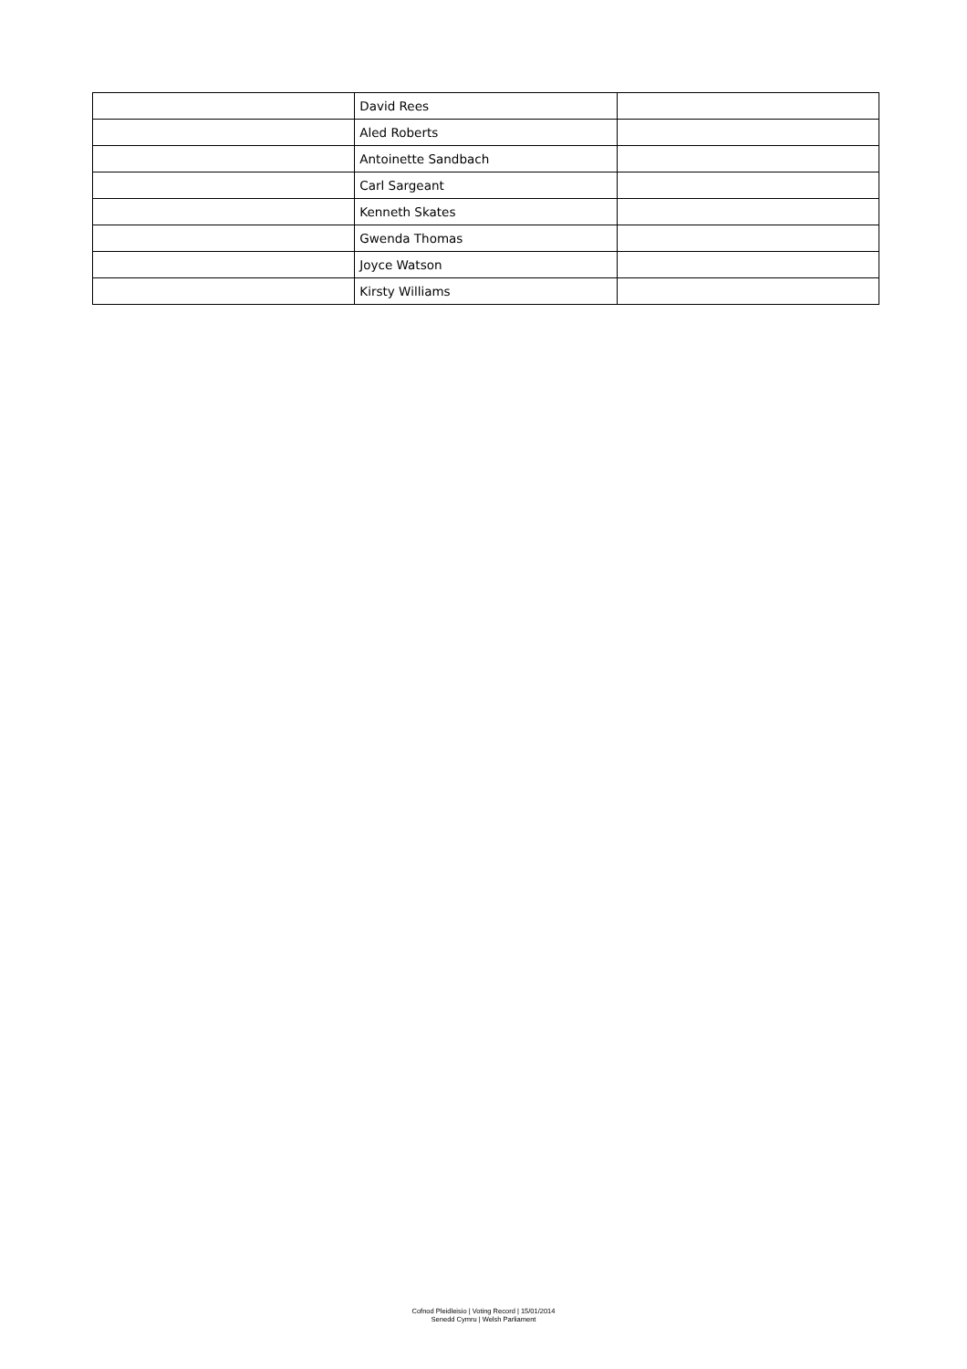| | David Rees | |
| | Aled Roberts | |
| | Antoinette Sandbach | |
| | Carl Sargeant | |
| | Kenneth Skates | |
| | Gwenda Thomas | |
| | Joyce Watson | |
| | Kirsty Williams | |
Cofnod Pleidleisio | Voting Record | 15/01/2014
Senedd Cymru | Welsh Parliament